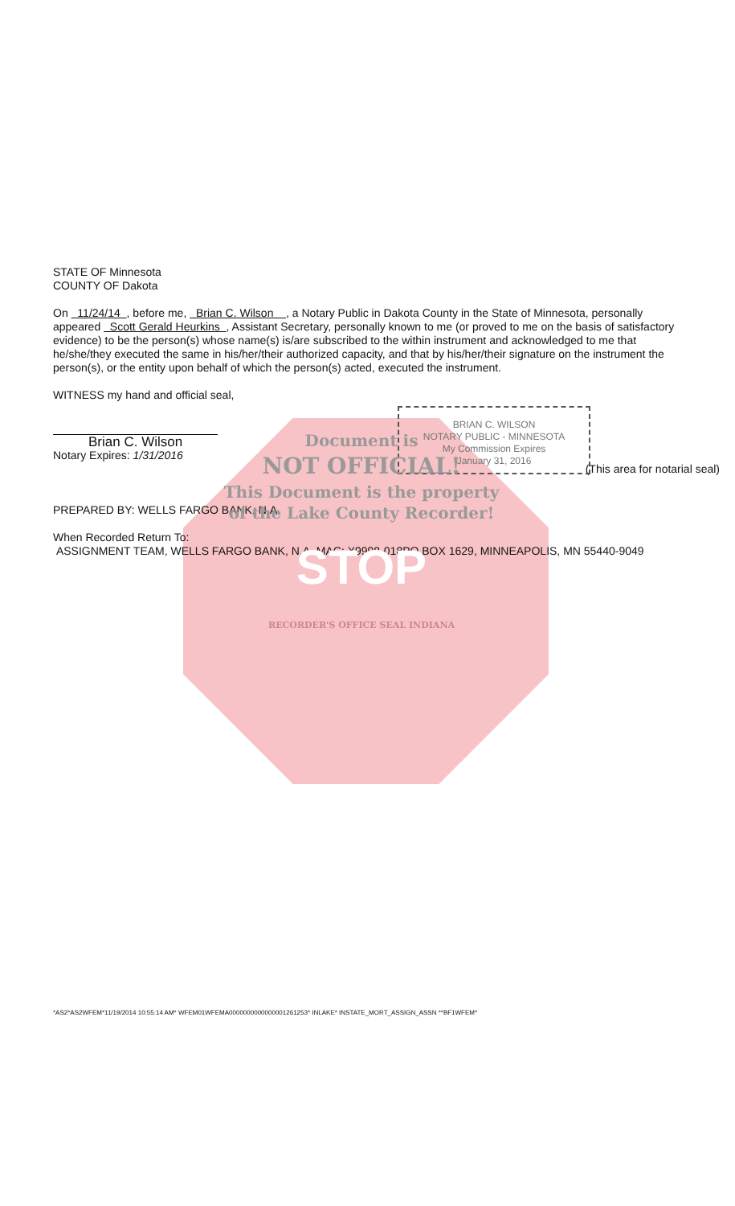STATE OF Minnesota
COUNTY OF Dakota
On 11/24/14 , before me, Brian C. Wilson , a Notary Public in Dakota County in the State of Minnesota, personally appeared Scott Gerald Heurkins , Assistant Secretary, personally known to me (or proved to me on the basis of satisfactory evidence) to be the person(s) whose name(s) is/are subscribed to the within instrument and acknowledged to me that he/she/they executed the same in his/her/their authorized capacity, and that by his/her/their signature on the instrument the person(s), or the entity upon behalf of which the person(s) acted, executed the instrument.
WITNESS my hand and official seal,
Brian C. Wilson
Notary Expires: 1/31/2016
(This area for notarial seal)
PREPARED BY: WELLS FARGO BANK, N.A.
When Recorded Return To:
ASSIGNMENT TEAM, WELLS FARGO BANK, N.A. MAC: X9998-018PO BOX 1629, MINNEAPOLIS, MN 55440-9049
BRIAN C. WILSON
NOTARY PUBLIC - MINNESOTA
My Commission Expires
January 31, 2016
Document is
NOT OFFICIAL!
This Document is the property of the Lake County Recorder!
STOP
RECORDER'S OFFICE SEAL INDIANA
*AS2*AS2WFEM*11/19/2014 10:55:14 AM* WFEM01WFEMA0000000000000001261253* INLAKE* INSTATE_MORT_ASSIGN_ASSN **BF1WFEM*